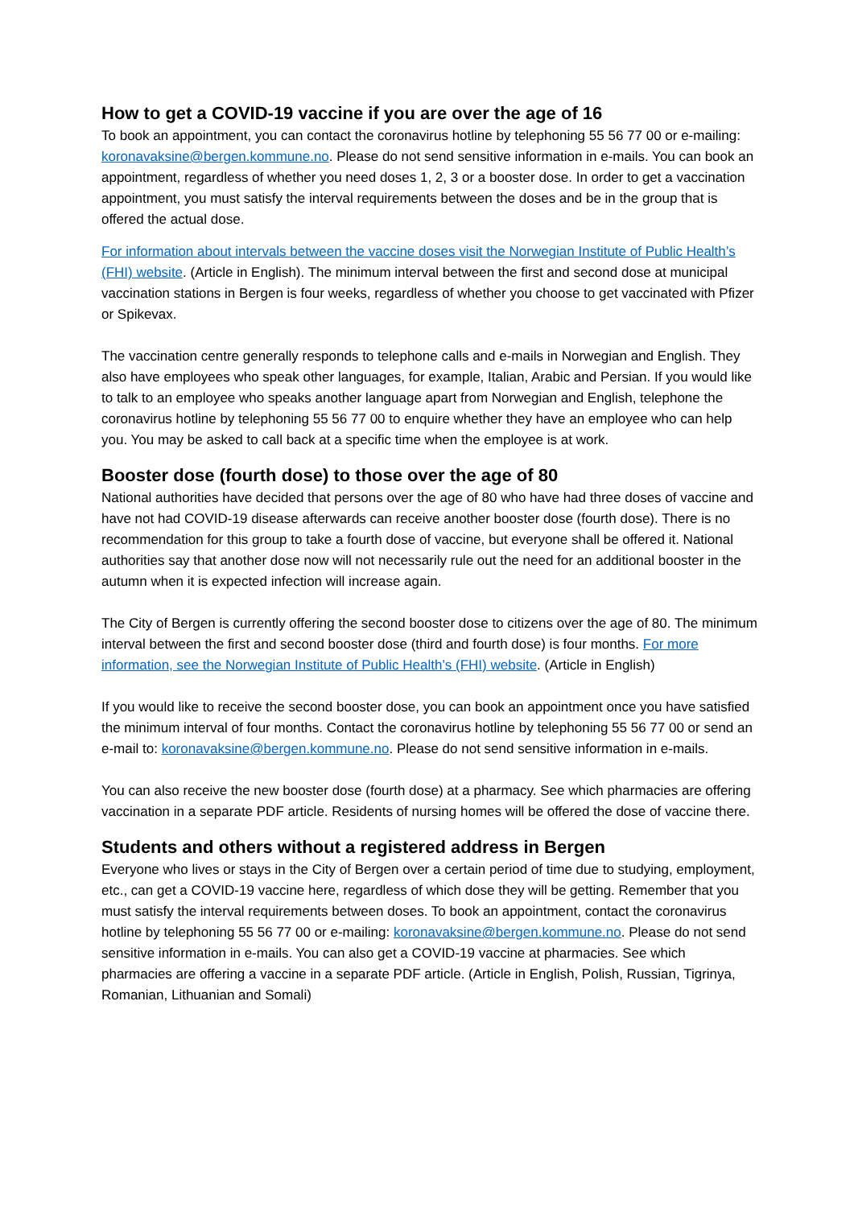How to get a COVID-19 vaccine if you are over the age of 16
To book an appointment, you can contact the coronavirus hotline by telephoning 55 56 77 00 or e-mailing: koronavaksine@bergen.kommune.no. Please do not send sensitive information in e-mails. You can book an appointment, regardless of whether you need doses 1, 2, 3 or a booster dose. In order to get a vaccination appointment, you must satisfy the interval requirements between the doses and be in the group that is offered the actual dose.
For information about intervals between the vaccine doses visit the Norwegian Institute of Public Health’s (FHI) website. (Article in English). The minimum interval between the first and second dose at municipal vaccination stations in Bergen is four weeks, regardless of whether you choose to get vaccinated with Pfizer or Spikevax.
The vaccination centre generally responds to telephone calls and e-mails in Norwegian and English. They also have employees who speak other languages, for example, Italian, Arabic and Persian. If you would like to talk to an employee who speaks another language apart from Norwegian and English, telephone the coronavirus hotline by telephoning 55 56 77 00 to enquire whether they have an employee who can help you. You may be asked to call back at a specific time when the employee is at work.
Booster dose (fourth dose) to those over the age of 80
National authorities have decided that persons over the age of 80 who have had three doses of vaccine and have not had COVID-19 disease afterwards can receive another booster dose (fourth dose). There is no recommendation for this group to take a fourth dose of vaccine, but everyone shall be offered it. National authorities say that another dose now will not necessarily rule out the need for an additional booster in the autumn when it is expected infection will increase again.
The City of Bergen is currently offering the second booster dose to citizens over the age of 80. The minimum interval between the first and second booster dose (third and fourth dose) is four months. For more information, see the Norwegian Institute of Public Health’s (FHI) website. (Article in English)
If you would like to receive the second booster dose, you can book an appointment once you have satisfied the minimum interval of four months. Contact the coronavirus hotline by telephoning 55 56 77 00 or send an e-mail to: koronavaksine@bergen.kommune.no. Please do not send sensitive information in e-mails.
You can also receive the new booster dose (fourth dose) at a pharmacy. See which pharmacies are offering vaccination in a separate PDF article. Residents of nursing homes will be offered the dose of vaccine there.
Students and others without a registered address in Bergen
Everyone who lives or stays in the City of Bergen over a certain period of time due to studying, employment, etc., can get a COVID-19 vaccine here, regardless of which dose they will be getting. Remember that you must satisfy the interval requirements between doses. To book an appointment, contact the coronavirus hotline by telephoning 55 56 77 00 or e-mailing: koronavaksine@bergen.kommune.no. Please do not send sensitive information in e-mails. You can also get a COVID-19 vaccine at pharmacies. See which pharmacies are offering a vaccine in a separate PDF article. (Article in English, Polish, Russian, Tigrinya, Romanian, Lithuanian and Somali)